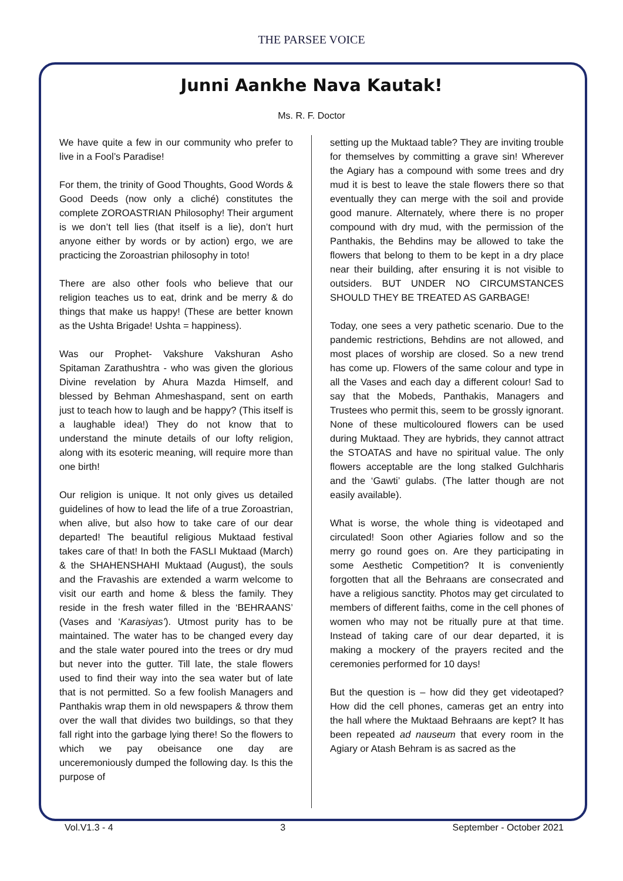THE PARSEE VOICE
Junni Aankhe Nava Kautak!
Ms. R. F. Doctor
We have quite a few in our community who prefer to live in a Fool’s Paradise!
For them, the trinity of Good Thoughts, Good Words & Good Deeds (now only a cliché) constitutes the complete ZOROASTRIAN Philosophy! Their argument is we don’t tell lies (that itself is a lie), don’t hurt anyone either by words or by action) ergo, we are practicing the Zoroastrian philosophy in toto!
There are also other fools who believe that our religion teaches us to eat, drink and be merry & do things that make us happy! (These are better known as the Ushta Brigade! Ushta = happiness).
Was our Prophet- Vakshure Vakshuran Asho Spitaman Zarathushtra - who was given the glorious Divine revelation by Ahura Mazda Himself, and blessed by Behman Ahmeshaspand, sent on earth just to teach how to laugh and be happy? (This itself is a laughable idea!) They do not know that to understand the minute details of our lofty religion, along with its esoteric meaning, will require more than one birth!
Our religion is unique. It not only gives us detailed guidelines of how to lead the life of a true Zoroastrian, when alive, but also how to take care of our dear departed! The beautiful religious Muktaad festival takes care of that! In both the FASLI Muktaad (March) & the SHAHENSHAHI Muktaad (August), the souls and the Fravashis are extended a warm welcome to visit our earth and home & bless the family. They reside in the fresh water filled in the ‘BEHRAANS’ (Vases and ‘Karasiyas’). Utmost purity has to be maintained. The water has to be changed every day and the stale water poured into the trees or dry mud but never into the gutter. Till late, the stale flowers used to find their way into the sea water but of late that is not permitted. So a few foolish Managers and Panthakis wrap them in old newspapers & throw them over the wall that divides two buildings, so that they fall right into the garbage lying there! So the flowers to which we pay obeisance one day are unceremoniously dumped the following day. Is this the purpose of
setting up the Muktaad table? They are inviting trouble for themselves by committing a grave sin! Wherever the Agiary has a compound with some trees and dry mud it is best to leave the stale flowers there so that eventually they can merge with the soil and provide good manure. Alternately, where there is no proper compound with dry mud, with the permission of the Panthakis, the Behdins may be allowed to take the flowers that belong to them to be kept in a dry place near their building, after ensuring it is not visible to outsiders. BUT UNDER NO CIRCUMSTANCES SHOULD THEY BE TREATED AS GARBAGE!
Today, one sees a very pathetic scenario. Due to the pandemic restrictions, Behdins are not allowed, and most places of worship are closed. So a new trend has come up. Flowers of the same colour and type in all the Vases and each day a different colour! Sad to say that the Mobeds, Panthakis, Managers and Trustees who permit this, seem to be grossly ignorant. None of these multicoloured flowers can be used during Muktaad. They are hybrids, they cannot attract the STOATAS and have no spiritual value. The only flowers acceptable are the long stalked Gulchharis and the ‘Gawti’ gulabs. (The latter though are not easily available).
What is worse, the whole thing is videotaped and circulated! Soon other Agiaries follow and so the merry go round goes on. Are they participating in some Aesthetic Competition? It is conveniently forgotten that all the Behraans are consecrated and have a religious sanctity. Photos may get circulated to members of different faiths, come in the cell phones of women who may not be ritually pure at that time. Instead of taking care of our dear departed, it is making a mockery of the prayers recited and the ceremonies performed for 10 days!
But the question is – how did they get videotaped? How did the cell phones, cameras get an entry into the hall where the Muktaad Behraans are kept? It has been repeated ad nauseum that every room in the Agiary or Atash Behram is as sacred as the
Vol.V1.3 - 4 3 September - October 2021